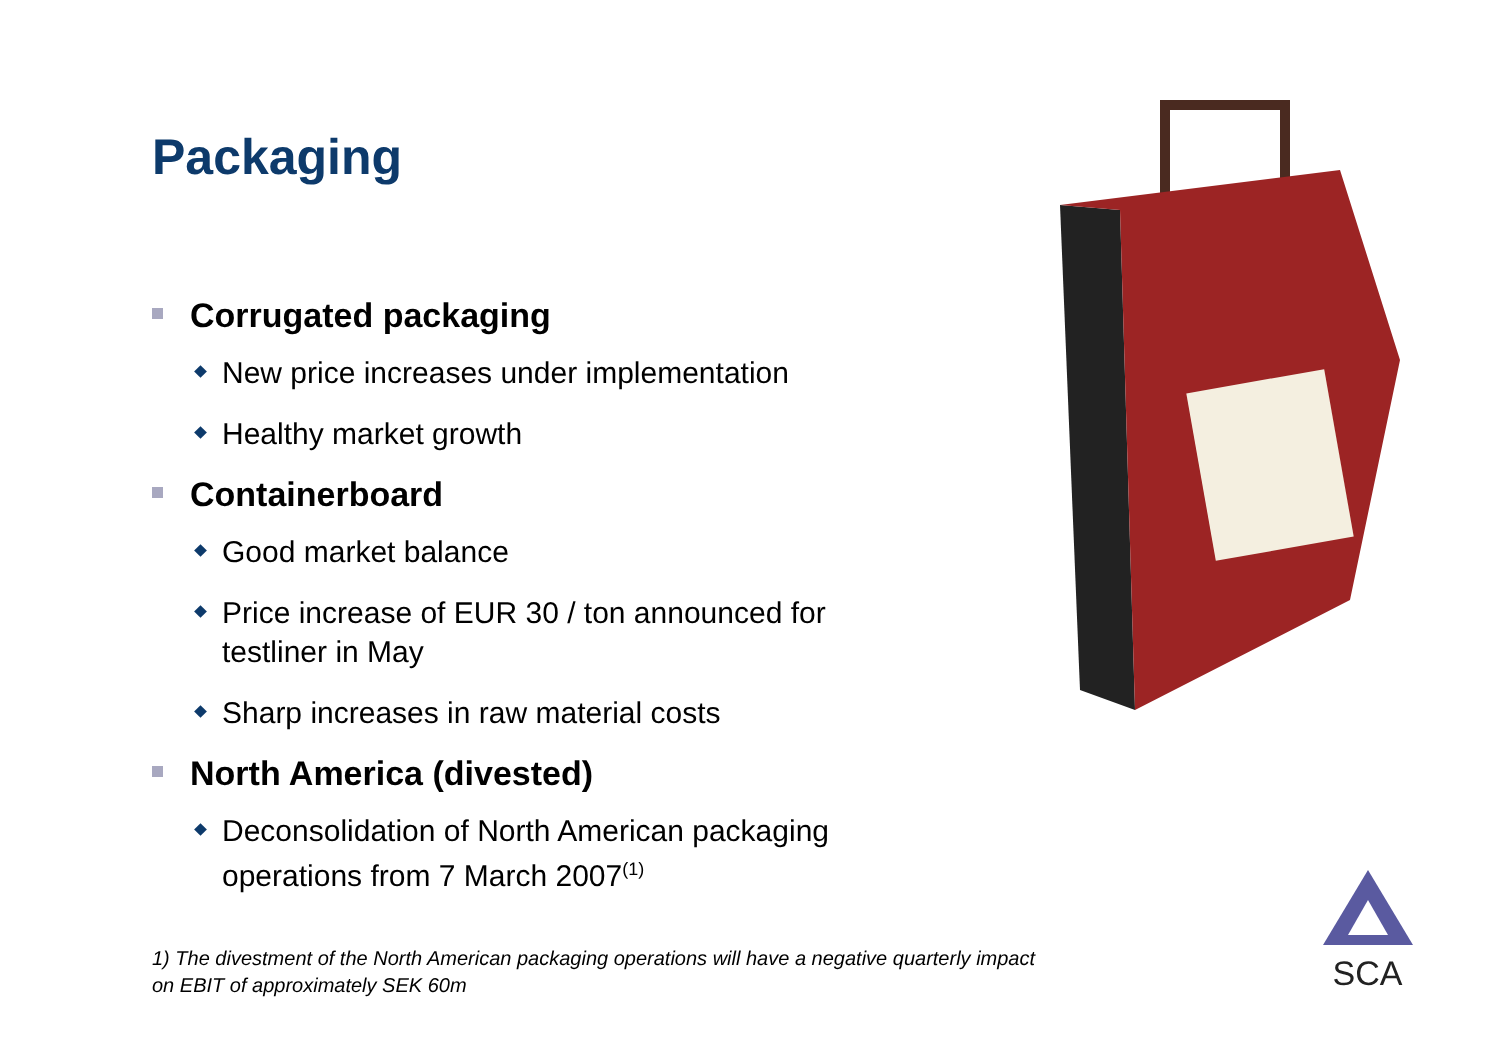Packaging
Corrugated packaging
New price increases under implementation
Healthy market growth
Containerboard
Good market balance
Price increase of EUR 30 / ton announced for testliner in May
Sharp increases in raw material costs
North America (divested)
Deconsolidation of North American packaging operations from 7 March 2007<sup>(1)</sup>
SCA
1) The divestment of the North American packaging operations will have a negative quarterly impact on EBIT of approximately SEK 60m